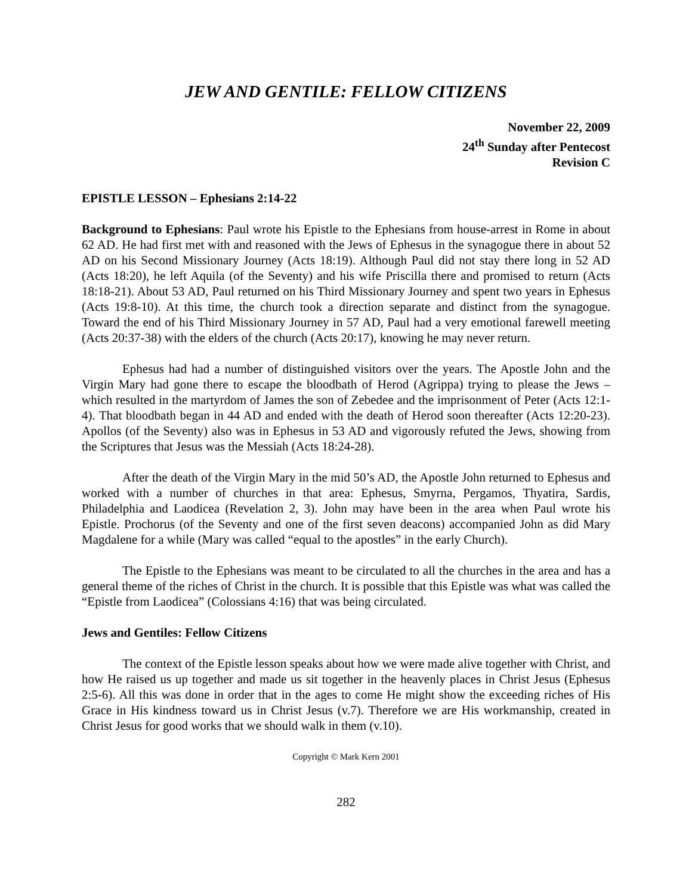JEW AND GENTILE: FELLOW CITIZENS
November 22, 2009
24<sup>th</sup> Sunday after Pentecost
Revision C
EPISTLE LESSON – Ephesians 2:14-22
Background to Ephesians: Paul wrote his Epistle to the Ephesians from house-arrest in Rome in about 62 AD. He had first met with and reasoned with the Jews of Ephesus in the synagogue there in about 52 AD on his Second Missionary Journey (Acts 18:19). Although Paul did not stay there long in 52 AD (Acts 18:20), he left Aquila (of the Seventy) and his wife Priscilla there and promised to return (Acts 18:18-21). About 53 AD, Paul returned on his Third Missionary Journey and spent two years in Ephesus (Acts 19:8-10). At this time, the church took a direction separate and distinct from the synagogue. Toward the end of his Third Missionary Journey in 57 AD, Paul had a very emotional farewell meeting (Acts 20:37-38) with the elders of the church (Acts 20:17), knowing he may never return.
Ephesus had had a number of distinguished visitors over the years. The Apostle John and the Virgin Mary had gone there to escape the bloodbath of Herod (Agrippa) trying to please the Jews – which resulted in the martyrdom of James the son of Zebedee and the imprisonment of Peter (Acts 12:1-4). That bloodbath began in 44 AD and ended with the death of Herod soon thereafter (Acts 12:20-23). Apollos (of the Seventy) also was in Ephesus in 53 AD and vigorously refuted the Jews, showing from the Scriptures that Jesus was the Messiah (Acts 18:24-28).
After the death of the Virgin Mary in the mid 50’s AD, the Apostle John returned to Ephesus and worked with a number of churches in that area: Ephesus, Smyrna, Pergamos, Thyatira, Sardis, Philadelphia and Laodicea (Revelation 2, 3). John may have been in the area when Paul wrote his Epistle. Prochorus (of the Seventy and one of the first seven deacons) accompanied John as did Mary Magdalene for a while (Mary was called “equal to the apostles” in the early Church).
The Epistle to the Ephesians was meant to be circulated to all the churches in the area and has a general theme of the riches of Christ in the church. It is possible that this Epistle was what was called the “Epistle from Laodicea” (Colossians 4:16) that was being circulated.
Jews and Gentiles: Fellow Citizens
The context of the Epistle lesson speaks about how we were made alive together with Christ, and how He raised us up together and made us sit together in the heavenly places in Christ Jesus (Ephesus 2:5-6). All this was done in order that in the ages to come He might show the exceeding riches of His Grace in His kindness toward us in Christ Jesus (v.7). Therefore we are His workmanship, created in Christ Jesus for good works that we should walk in them (v.10).
Copyright © Mark Kern 2001
282